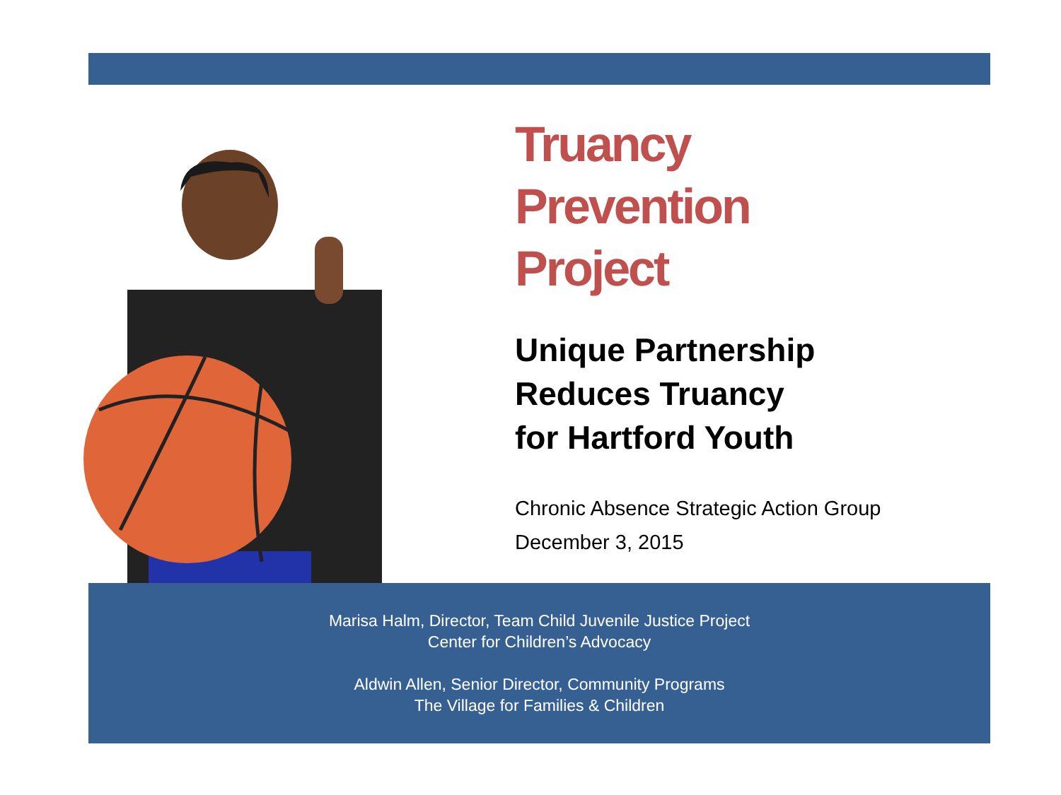Truancy
Prevention
Project
Unique Partnership
Reduces Truancy
for Hartford Youth
Chronic Absence Strategic Action Group
December 3, 2015
Marisa Halm, Director, Team Child Juvenile Justice Project
Center for Children’s Advocacy
Aldwin Allen, Senior Director, Community Programs
The Village for Families & Children